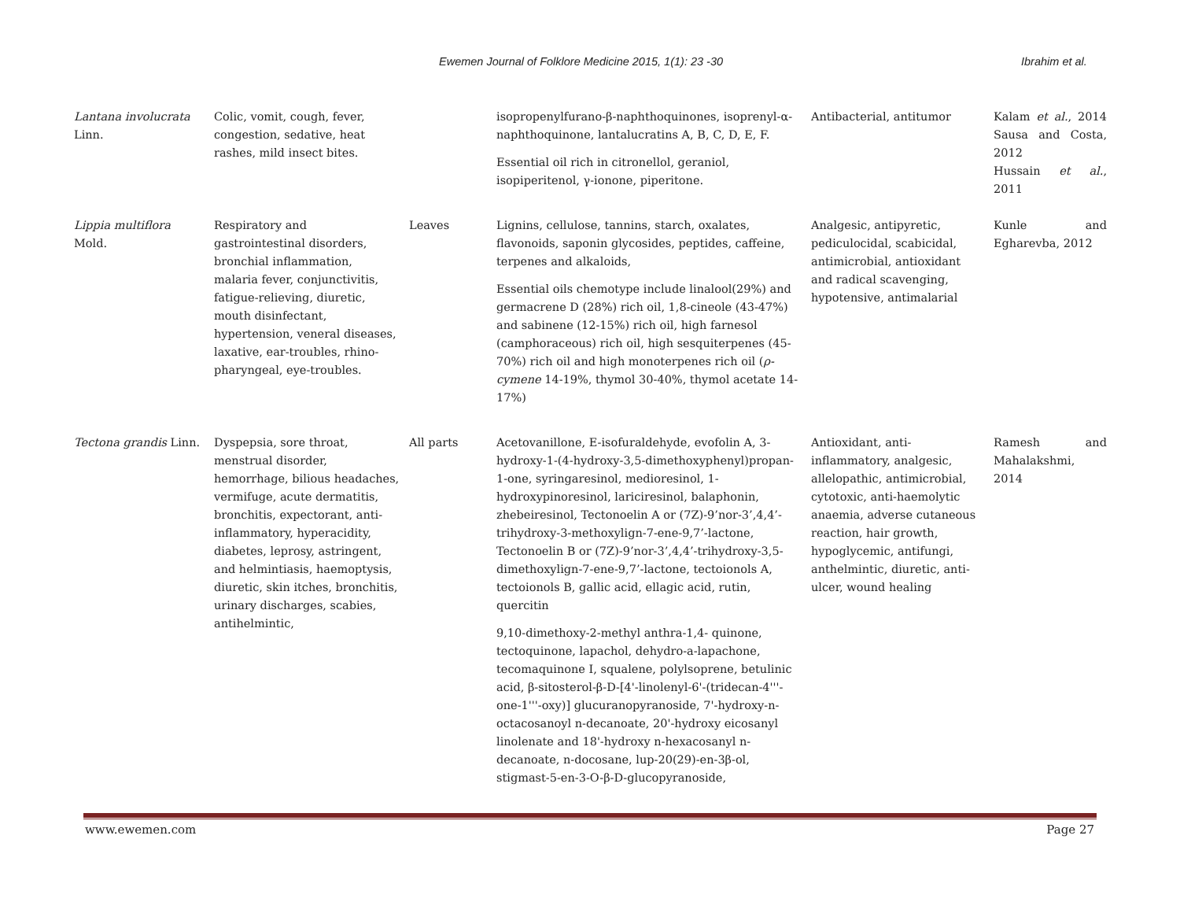Ewemen Journal of Folklore Medicine 2015, 1(1): 23 -30 Ibrahim et al.
| Lantana involucrata Linn. | Colic, vomit, cough, fever, congestion, sedative, heat rashes, mild insect bites. | | isopropenylfurano-β-naphthoquinones, isoprenyl-α-naphthoquinone, lantalucratins A, B, C, D, E, F. Essential oil rich in citronellol, geraniol, isopiperitenol, γ-ionone, piperitone. | Antibacterial, antitumor | Kalam et al. , 2014 Sausa and Costa, 2012 Hussain et al. , 2011 |
| Lippia multiflora Mold. | Respiratory and gastrointestinal disorders, bronchial inflammation, malaria fever, conjunctivitis, fatigue-relieving, diuretic, mouth disinfectant, hypertension, veneral diseases, laxative, ear-troubles, rhino-pharyngeal, eye-troubles. | Leaves | Lignins, cellulose, tannins, starch, oxalates, flavonoids, saponin glycosides, peptides, caffeine, terpenes and alkaloids, Essential oils chemotype include linalool(29%) and germacrene D (28%) rich oil, 1,8-cineole (43-47%) and sabinene (12-15%) rich oil, high farnesol (camphoraceous) rich oil, high sesquiterpenes (45-70%) rich oil and high monoterpenes rich oil ( ρ-cymene 14-19%, thymol 30-40%, thymol acetate 14-17%) | Analgesic, antipyretic, pediculocidal, scabicidal, antimicrobial, antioxidant and radical scavenging, hypotensive, antimalarial | Kunle and Egharevba, 2012 |
| Tectona grandis Linn. | Dyspepsia, sore throat, menstrual disorder, hemorrhage, bilious headaches, vermifuge, acute dermatitis, bronchitis, expectorant, anti-inflammatory, hyperacidity, diabetes, leprosy, astringent, and helmintiasis, haemoptysis, diuretic, skin itches, bronchitis, urinary discharges, scabies, antihelmintic, | All parts | Acetovanillone, E-isofuraldehyde, evofolin A, 3-hydroxy-1-(4-hydroxy-3,5-dimethoxyphenyl)propan-1-one, syringaresinol, medioresinol, 1-hydroxypinoresinol, lariciresinol, balaphonin, zhebeiresinol, Tectonoelin A or (7Z)-9’nor-3’,4,4’-trihydroxy-3-methoxylign-7-ene-9,7’-lactone, Tectonoelin B or (7Z)-9’nor-3’,4,4’-trihydroxy-3,5-dimethoxylign-7-ene-9,7’-lactone, tectoionols A, tectoionols B, gallic acid, ellagic acid, rutin, quercitin 9,10-dimethoxy-2-methyl anthra-1,4- quinone, tectoquinone, lapachol, dehydro-a-lapachone, tecomaquinone I, squalene, polylsoprene, betulinic acid, β-sitosterol-β-D-[4'-linolenyl-6'-(tridecan-4'''-one-1'''-oxy)] glucuranopyranoside, 7'-hydroxy-n-octacosanoyl n-decanoate, 20'-hydroxy eicosanyl linolenate and 18'-hydroxy n-hexacosanyl n-decanoate, n-docosane, lup-20(29)-en-3β-ol, stigmast-5-en-3-O-β-D-glucopyranoside, | Antioxidant, anti-inflammatory, analgesic, allelopathic, antimicrobial, cytotoxic, anti-haemolytic anaemia, adverse cutaneous reaction, hair growth, hypoglycemic, antifungi, anthelmintic, diuretic, anti-ulcer, wound healing | Ramesh and Mahalakshmi, 2014 |
www.ewemen.com Page 27